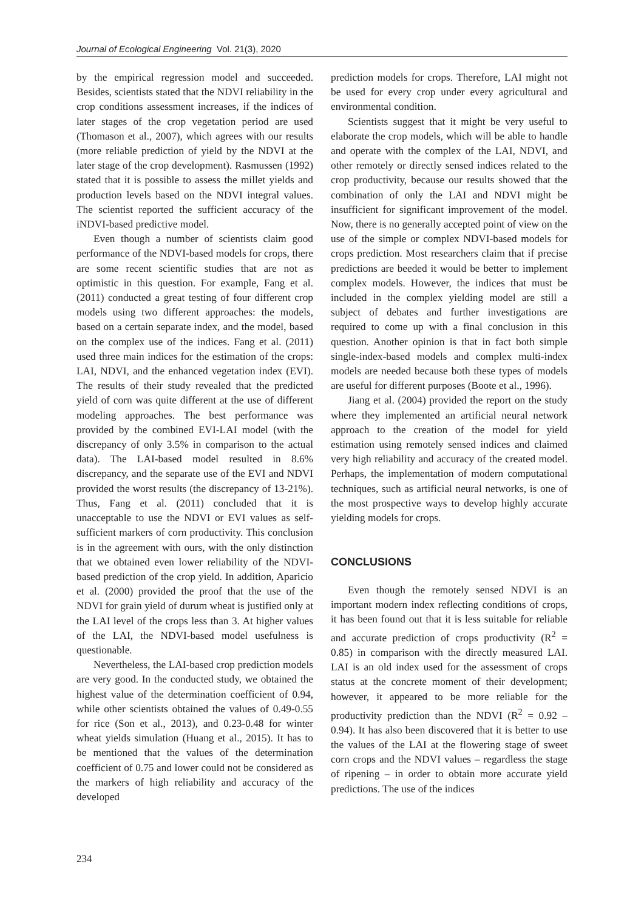Journal of Ecological Engineering Vol. 21(3), 2020
by the empirical regression model and succeeded. Besides, scientists stated that the NDVI reliability in the crop conditions assessment increases, if the indices of later stages of the crop vegetation period are used (Thomason et al., 2007), which agrees with our results (more reliable prediction of yield by the NDVI at the later stage of the crop development). Rasmussen (1992) stated that it is possible to assess the millet yields and production levels based on the NDVI integral values. The scientist reported the sufficient accuracy of the iNDVI-based predictive model.
Even though a number of scientists claim good performance of the NDVI-based models for crops, there are some recent scientific studies that are not as optimistic in this question. For example, Fang et al. (2011) conducted a great testing of four different crop models using two different approaches: the models, based on a certain separate index, and the model, based on the complex use of the indices. Fang et al. (2011) used three main indices for the estimation of the crops: LAI, NDVI, and the enhanced vegetation index (EVI). The results of their study revealed that the predicted yield of corn was quite different at the use of different modeling approaches. The best performance was provided by the combined EVI-LAI model (with the discrepancy of only 3.5% in comparison to the actual data). The LAI-based model resulted in 8.6% discrepancy, and the separate use of the EVI and NDVI provided the worst results (the discrepancy of 13-21%). Thus, Fang et al. (2011) concluded that it is unacceptable to use the NDVI or EVI values as self-sufficient markers of corn productivity. This conclusion is in the agreement with ours, with the only distinction that we obtained even lower reliability of the NDVI-based prediction of the crop yield. In addition, Aparicio et al. (2000) provided the proof that the use of the NDVI for grain yield of durum wheat is justified only at the LAI level of the crops less than 3. At higher values of the LAI, the NDVI-based model usefulness is questionable.
Nevertheless, the LAI-based crop prediction models are very good. In the conducted study, we obtained the highest value of the determination coefficient of 0.94, while other scientists obtained the values of 0.49-0.55 for rice (Son et al., 2013), and 0.23-0.48 for winter wheat yields simulation (Huang et al., 2015). It has to be mentioned that the values of the determination coefficient of 0.75 and lower could not be considered as the markers of high reliability and accuracy of the developed
prediction models for crops. Therefore, LAI might not be used for every crop under every agricultural and environmental condition.
Scientists suggest that it might be very useful to elaborate the crop models, which will be able to handle and operate with the complex of the LAI, NDVI, and other remotely or directly sensed indices related to the crop productivity, because our results showed that the combination of only the LAI and NDVI might be insufficient for significant improvement of the model. Now, there is no generally accepted point of view on the use of the simple or complex NDVI-based models for crops prediction. Most researchers claim that if precise predictions are beeded it would be better to implement complex models. However, the indices that must be included in the complex yielding model are still a subject of debates and further investigations are required to come up with a final conclusion in this question. Another opinion is that in fact both simple single-index-based models and complex multi-index models are needed because both these types of models are useful for different purposes (Boote et al., 1996).
Jiang et al. (2004) provided the report on the study where they implemented an artificial neural network approach to the creation of the model for yield estimation using remotely sensed indices and claimed very high reliability and accuracy of the created model. Perhaps, the implementation of modern computational techniques, such as artificial neural networks, is one of the most prospective ways to develop highly accurate yielding models for crops.
CONCLUSIONS
Even though the remotely sensed NDVI is an important modern index reflecting conditions of crops, it has been found out that it is less suitable for reliable and accurate prediction of crops productivity (R<sup>2</sup> = 0.85) in comparison with the directly measured LAI. LAI is an old index used for the assessment of crops status at the concrete moment of their development; however, it appeared to be more reliable for the productivity prediction than the NDVI (R<sup>2</sup> = 0.92 – 0.94). It has also been discovered that it is better to use the values of the LAI at the flowering stage of sweet corn crops and the NDVI values – regardless the stage of ripening – in order to obtain more accurate yield predictions. The use of the indices
234